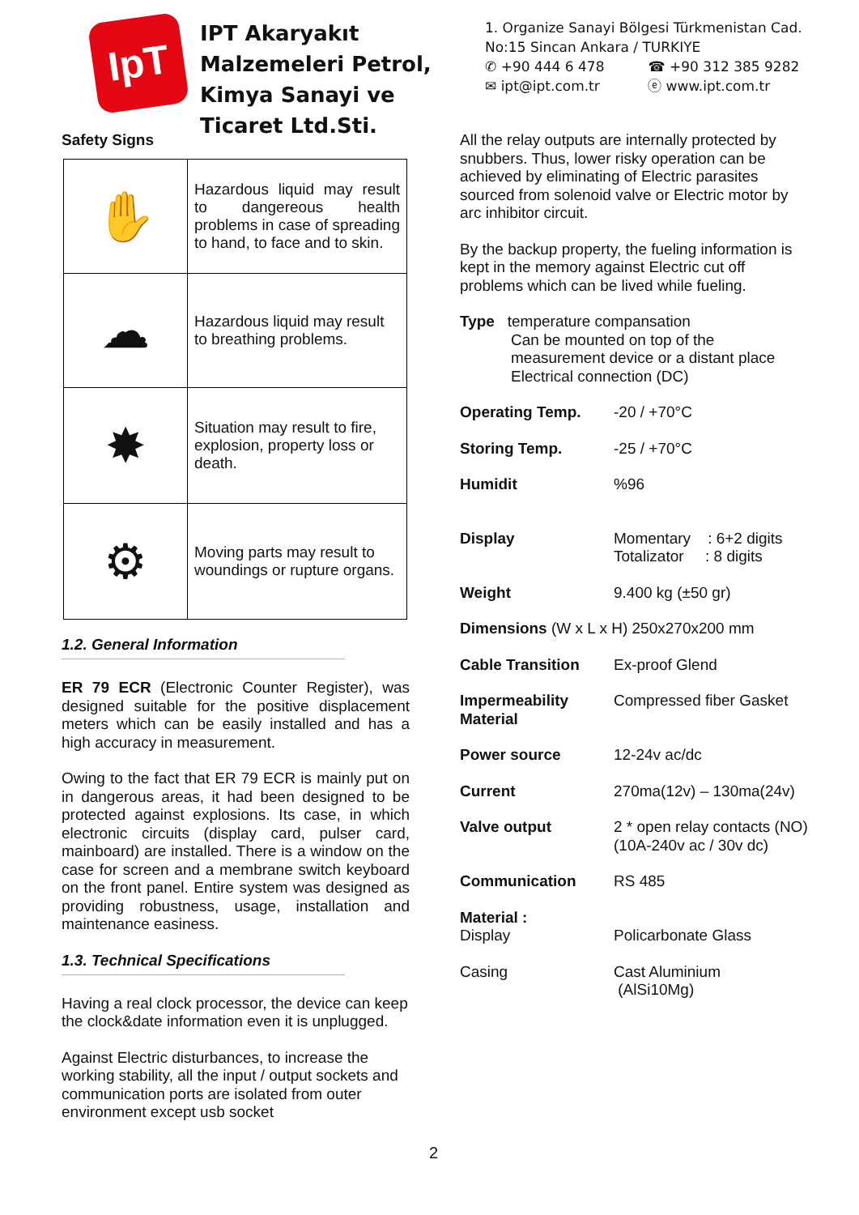IpT
IPT Akaryakıt Malzemeleri Petrol, Kimya Sanayi ve Ticaret Ltd.Sti.
1. Organize Sanayi Bölgesi Türkmenistan Cad.
No:15 Sincan Ankara / TURKIYE
✆ +90 444 6 478 ☎ +90 312 385 9282
✉ ipt@ipt.com.tr ⓔ www.ipt.com.tr
Safety Signs
| ✋ | Hazardous liquid may result to dangereous health problems in case of spreading to hand, to face and to skin. |
| ☁ | Hazardous liquid may result to breathing problems. |
| ✸ | Situation may result to fire, explosion, property loss or death. |
| ⚙ | Moving parts may result to woundings or rupture organs. |
1.2. General Information
ER 79 ECR (Electronic Counter Register), was designed suitable for the positive displacement meters which can be easily installed and has a high accuracy in measurement.
Owing to the fact that ER 79 ECR is mainly put on in dangerous areas, it had been designed to be protected against explosions. Its case, in which electronic circuits (display card, pulser card, mainboard) are installed. There is a window on the case for screen and a membrane switch keyboard on the front panel. Entire system was designed as providing robustness, usage, installation and maintenance easiness.
1.3. Technical Specifications
Having a real clock processor, the device can keep the clock&date information even it is unplugged.
Against Electric disturbances, to increase the working stability, all the input / output sockets and communication ports are isolated from outer environment except usb socket
All the relay outputs are internally protected by snubbers. Thus, lower risky operation can be achieved by eliminating of Electric parasites sourced from solenoid valve or Electric motor by arc inhibitor circuit.
By the backup property, the fueling information is kept in the memory against Electric cut off problems which can be lived while fueling.
Type temperature compansation
Can be mounted on top of the
measurement device or a distant place
Electrical connection (DC)
| Operating Temp. | -20 / +70°C |
| Storing Temp. | -25 / +70°C |
| Humidit | %96 |
| Display | Momentary : 6+2 digits Totalizator : 8 digits |
| Weight | 9.400 kg (±50 gr) |
| Dimensions (W x L x H) 250x270x200 mm | |
| Cable Transition | Ex-proof Glend |
| Impermeability Material | Compressed fiber Gasket |
| Power source | 12-24v ac/dc |
| Current | 270ma(12v) – 130ma(24v) |
| Valve output | 2 * open relay contacts (NO) (10A-240v ac / 30v dc) |
| Communication | RS 485 |
| Material : Display | Policarbonate Glass |
| Casing | Cast Aluminium (AlSi10Mg) |
2